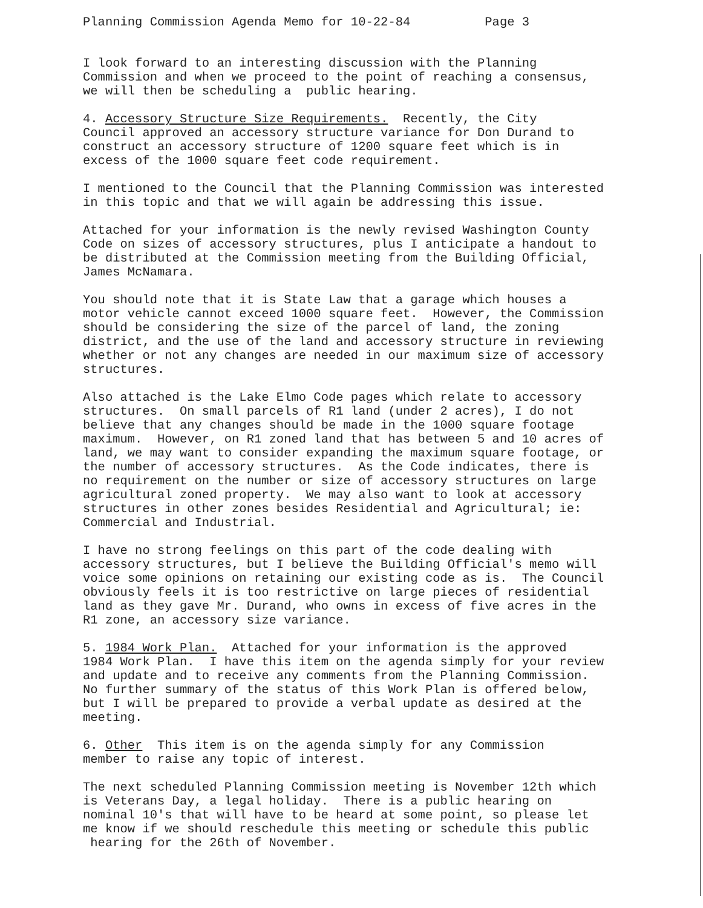Planning Commission Agenda Memo for 10-22-84 Page 3
I look forward to an interesting discussion with the Planning Commission and when we proceed to the point of reaching a consensus, we will then be scheduling a public hearing.
4. Accessory Structure Size Requirements. Recently, the City Council approved an accessory structure variance for Don Durand to construct an accessory structure of 1200 square feet which is in excess of the 1000 square feet code requirement.
I mentioned to the Council that the Planning Commission was interested in this topic and that we will again be addressing this issue.
Attached for your information is the newly revised Washington County Code on sizes of accessory structures, plus I anticipate a handout to be distributed at the Commission meeting from the Building Official, James McNamara.
You should note that it is State Law that a garage which houses a motor vehicle cannot exceed 1000 square feet. However, the Commission should be considering the size of the parcel of land, the zoning district, and the use of the land and accessory structure in reviewing whether or not any changes are needed in our maximum size of accessory structures.
Also attached is the Lake Elmo Code pages which relate to accessory structures. On small parcels of R1 land (under 2 acres), I do not believe that any changes should be made in the 1000 square footage maximum. However, on R1 zoned land that has between 5 and 10 acres of land, we may want to consider expanding the maximum square footage, or the number of accessory structures. As the Code indicates, there is no requirement on the number or size of accessory structures on large agricultural zoned property. We may also want to look at accessory structures in other zones besides Residential and Agricultural; ie: Commercial and Industrial.
I have no strong feelings on this part of the code dealing with accessory structures, but I believe the Building Official's memo will voice some opinions on retaining our existing code as is. The Council obviously feels it is too restrictive on large pieces of residential land as they gave Mr. Durand, who owns in excess of five acres in the R1 zone, an accessory size variance.
5. 1984 Work Plan. Attached for your information is the approved 1984 Work Plan. I have this item on the agenda simply for your review and update and to receive any comments from the Planning Commission. No further summary of the status of this Work Plan is offered below, but I will be prepared to provide a verbal update as desired at the meeting.
6. Other This item is on the agenda simply for any Commission member to raise any topic of interest.
The next scheduled Planning Commission meeting is November 12th which is Veterans Day, a legal holiday. There is a public hearing on nominal 10's that will have to be heard at some point, so please let me know if we should reschedule this meeting or schedule this public hearing for the 26th of November.